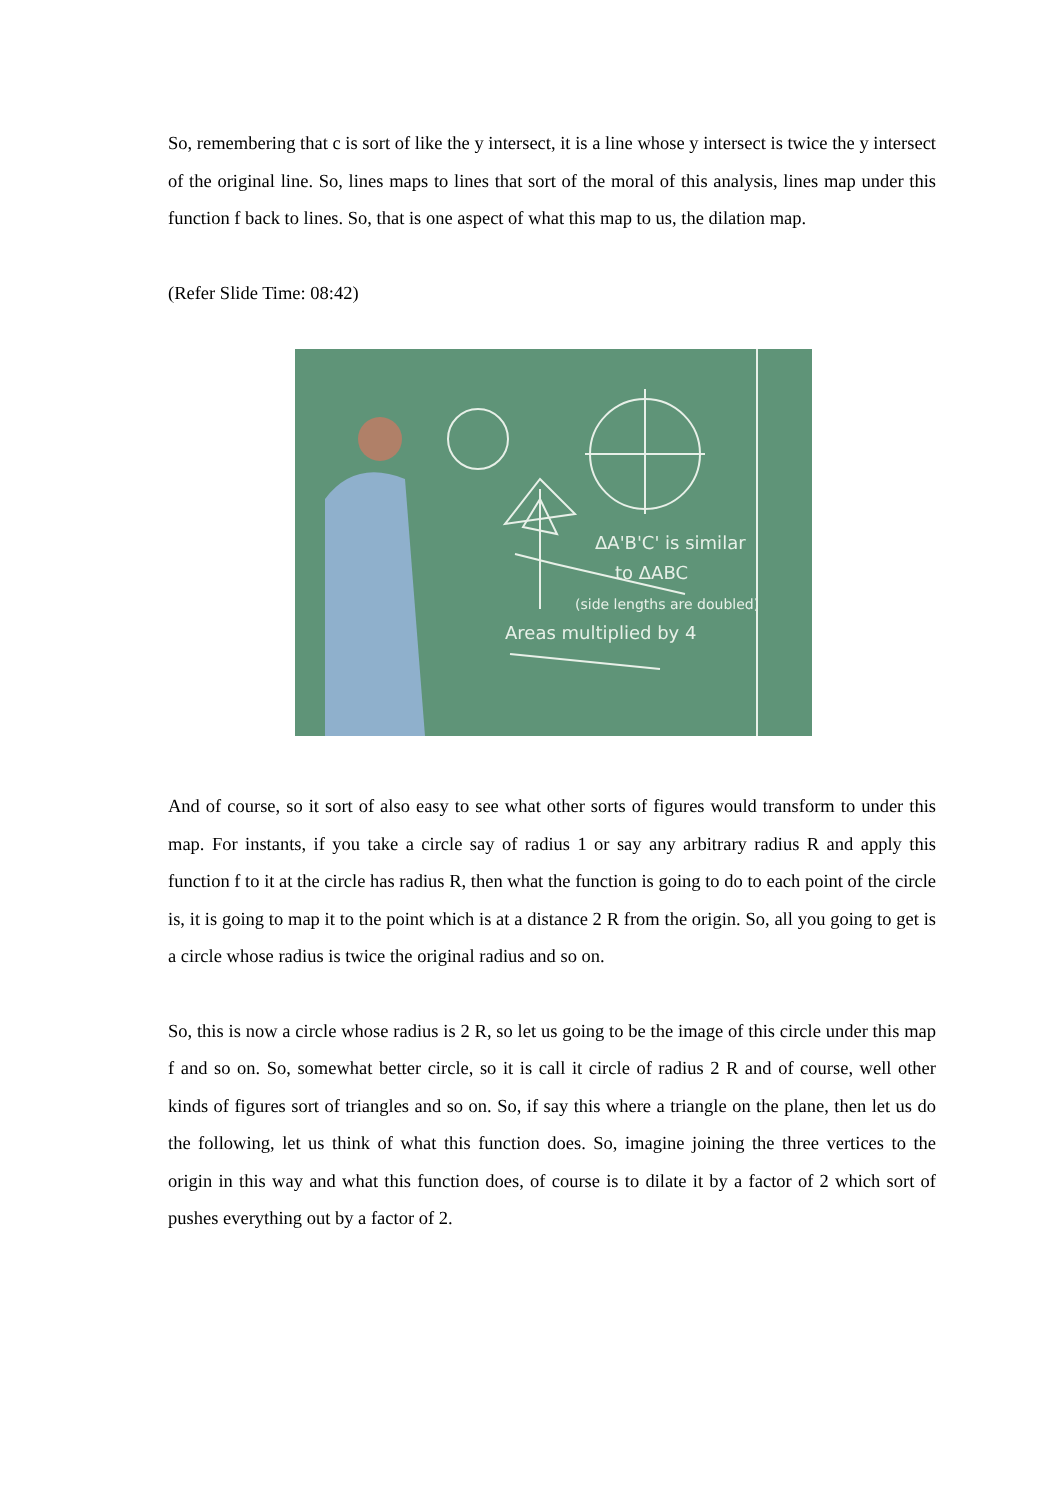So, remembering that c is sort of like the y intersect, it is a line whose y intersect is twice the y intersect of the original line. So, lines maps to lines that sort of the moral of this analysis, lines map under this function f back to lines. So, that is one aspect of what this map to us, the dilation map.
(Refer Slide Time: 08:42)
ΔA'B'C' is similar
to ΔABC
(side lengths are doubled)
Areas multiplied by 4
And of course, so it sort of also easy to see what other sorts of figures would transform to under this map. For instants, if you take a circle say of radius 1 or say any arbitrary radius R and apply this function f to it at the circle has radius R, then what the function is going to do to each point of the circle is, it is going to map it to the point which is at a distance 2 R from the origin. So, all you going to get is a circle whose radius is twice the original radius and so on.
So, this is now a circle whose radius is 2 R, so let us going to be the image of this circle under this map f and so on. So, somewhat better circle, so it is call it circle of radius 2 R and of course, well other kinds of figures sort of triangles and so on. So, if say this where a triangle on the plane, then let us do the following, let us think of what this function does. So, imagine joining the three vertices to the origin in this way and what this function does, of course is to dilate it by a factor of 2 which sort of pushes everything out by a factor of 2.